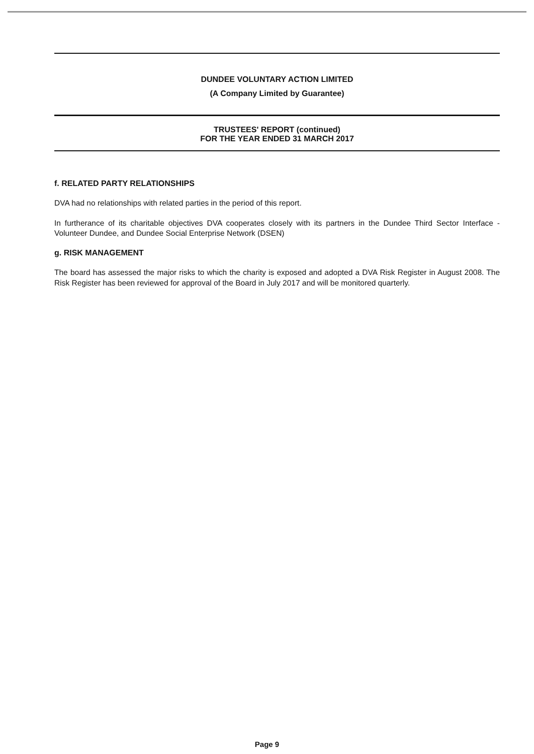DUNDEE VOLUNTARY ACTION LIMITED
(A Company Limited by Guarantee)
TRUSTEES' REPORT (continued)
FOR THE YEAR ENDED 31 MARCH 2017
f. RELATED PARTY RELATIONSHIPS
DVA had no relationships with related parties in the period of this report.
In furtherance of its charitable objectives DVA cooperates closely with its partners in the Dundee Third Sector Interface - Volunteer Dundee, and Dundee Social Enterprise Network (DSEN)
g. RISK MANAGEMENT
The board has assessed the major risks to which the charity is exposed and adopted a DVA Risk Register in August 2008. The Risk Register has been reviewed for approval of the Board in July 2017 and will be monitored quarterly.
Page 9